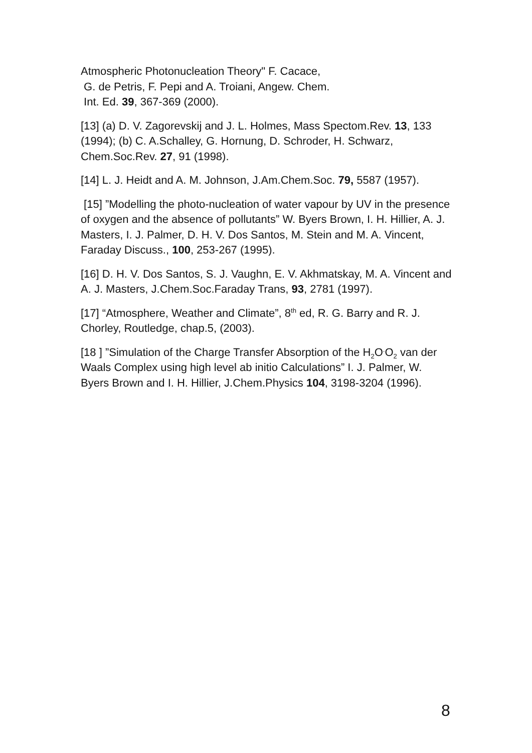Atmospheric Photonucleation Theory" F. Cacace,
G. de Petris, F. Pepi and A. Troiani, Angew. Chem.
Int. Ed. 39, 367-369 (2000).
[13] (a) D. V. Zagorevskij and J. L. Holmes, Mass Spectom.Rev. 13, 133 (1994); (b) C. A.Schalley, G. Hornung, D. Schroder, H. Schwarz, Chem.Soc.Rev. 27, 91 (1998).
[14] L. J. Heidt and A. M. Johnson, J.Am.Chem.Soc. 79, 5587 (1957).
[15] ”Modelling the photo-nucleation of water vapour by UV in the presence of oxygen and the absence of pollutants” W. Byers Brown, I. H. Hillier, A. J. Masters, I. J. Palmer, D. H. V. Dos Santos, M. Stein and M. A. Vincent, Faraday Discuss., 100, 253-267 (1995).
[16] D. H. V. Dos Santos, S. J. Vaughn, E. V. Akhmatskay, M. A. Vincent and A. J. Masters, J.Chem.Soc.Faraday Trans, 93, 2781 (1997).
[17] “Atmosphere, Weather and Climate”, 8<sup>th</sup> ed, R. G. Barry and R. J. Chorley, Routledge, chap.5, (2003).
[18 ] ”Simulation of the Charge Transfer Absorption of the H<sub>2</sub>O<sup>.</sup>O<sub>2</sub> van der Waals Complex using high level ab initio Calculations” I. J. Palmer, W. Byers Brown and I. H. Hillier, J.Chem.Physics 104, 3198-3204 (1996).
8